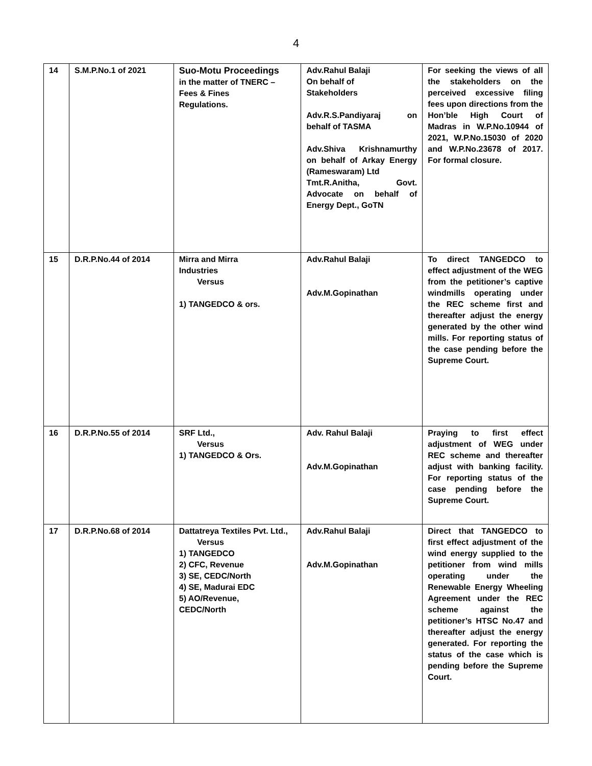4
| 14 | S.M.P.No.1 of 2021 | Suo-Motu Proceedings in the matter of TNERC – Fees & Fines Regulations. | Adv.Rahul Balaji On behalf of Stakeholders Adv.R.S.Pandiyaraj on behalf of TASMA Adv.Shiva Krishnamurthy on behalf of Arkay Energy (Rameswaram) Ltd Tmt.R.Anitha, Govt. Advocate on behalf of Energy Dept., GoTN | For seeking the views of all the stakeholders on the perceived excessive filing fees upon directions from the Hon’ble High Court of Madras in W.P.No.10944 of 2021, W.P.No.15030 of 2020 and W.P.No.23678 of 2017. For formal closure. |
| 15 | D.R.P.No.44 of 2014 | Mirra and Mirra Industries Versus 1) TANGEDCO & ors. | Adv.Rahul Balaji Adv.M.Gopinathan | To direct TANGEDCO to effect adjustment of the WEG from the petitioner’s captive windmills operating under the REC scheme first and thereafter adjust the energy generated by the other wind mills. For reporting status of the case pending before the Supreme Court. |
| 16 | D.R.P.No.55 of 2014 | SRF Ltd., Versus 1) TANGEDCO & Ors. | Adv. Rahul Balaji Adv.M.Gopinathan | Praying to first effect adjustment of WEG under REC scheme and thereafter adjust with banking facility. For reporting status of the case pending before the Supreme Court. |
| 17 | D.R.P.No.68 of 2014 | Dattatreya Textiles Pvt. Ltd., Versus 1) TANGEDCO 2) CFC, Revenue 3) SE, CEDC/North 4) SE, Madurai EDC 5) AO/Revenue, CEDC/North | Adv.Rahul Balaji Adv.M.Gopinathan | Direct that TANGEDCO to first effect adjustment of the wind energy supplied to the petitioner from wind mills operating under the Renewable Energy Wheeling Agreement under the REC scheme against the petitioner’s HTSC No.47 and thereafter adjust the energy generated. For reporting the status of the case which is pending before the Supreme Court. |